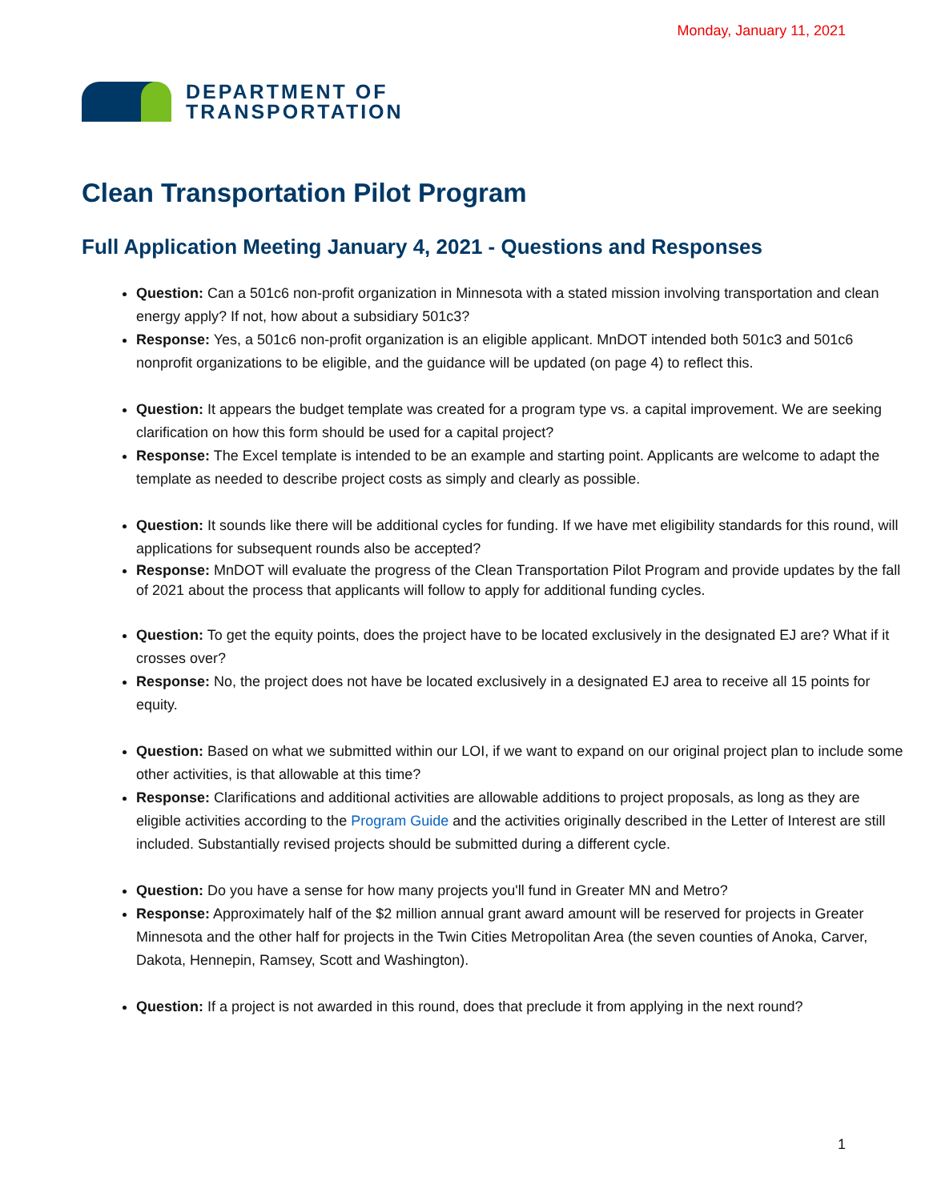Monday, January 11, 2021
DEPARTMENT OF
TRANSPORTATION
Clean Transportation Pilot Program
Full Application Meeting January 4, 2021 - Questions and Responses
Question: Can a 501c6 non-profit organization in Minnesota with a stated mission involving transportation and clean energy apply? If not, how about a subsidiary 501c3?
Response: Yes, a 501c6 non-profit organization is an eligible applicant. MnDOT intended both 501c3 and 501c6 nonprofit organizations to be eligible, and the guidance will be updated (on page 4) to reflect this.
Question: It appears the budget template was created for a program type vs. a capital improvement. We are seeking clarification on how this form should be used for a capital project?
Response: The Excel template is intended to be an example and starting point. Applicants are welcome to adapt the template as needed to describe project costs as simply and clearly as possible.
Question: It sounds like there will be additional cycles for funding. If we have met eligibility standards for this round, will applications for subsequent rounds also be accepted?
Response: MnDOT will evaluate the progress of the Clean Transportation Pilot Program and provide updates by the fall of 2021 about the process that applicants will follow to apply for additional funding cycles.
Question: To get the equity points, does the project have to be located exclusively in the designated EJ are? What if it crosses over?
Response: No, the project does not have be located exclusively in a designated EJ area to receive all 15 points for equity.
Question: Based on what we submitted within our LOI, if we want to expand on our original project plan to include some other activities, is that allowable at this time?
Response: Clarifications and additional activities are allowable additions to project proposals, as long as they are eligible activities according to the Program Guide and the activities originally described in the Letter of Interest are still included. Substantially revised projects should be submitted during a different cycle.
Question: Do you have a sense for how many projects you'll fund in Greater MN and Metro?
Response: Approximately half of the $2 million annual grant award amount will be reserved for projects in Greater Minnesota and the other half for projects in the Twin Cities Metropolitan Area (the seven counties of Anoka, Carver, Dakota, Hennepin, Ramsey, Scott and Washington).
Question: If a project is not awarded in this round, does that preclude it from applying in the next round?
1